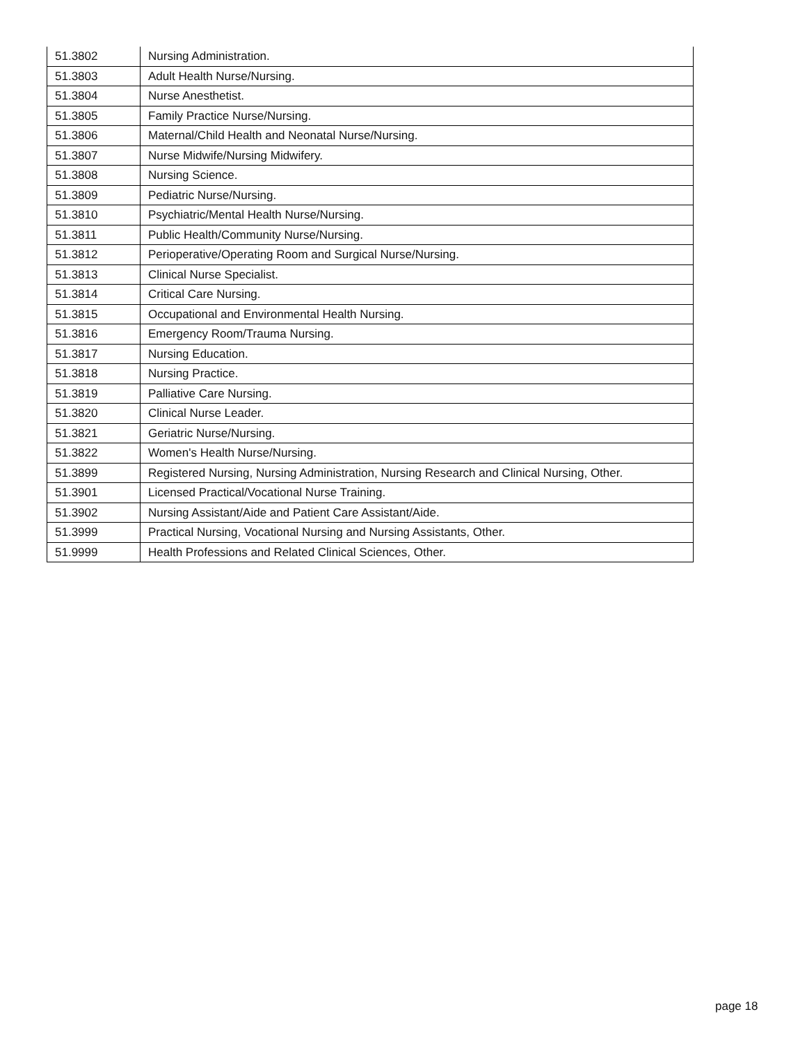| 51.3802 | Nursing Administration. |
| 51.3803 | Adult Health Nurse/Nursing. |
| 51.3804 | Nurse Anesthetist. |
| 51.3805 | Family Practice Nurse/Nursing. |
| 51.3806 | Maternal/Child Health and Neonatal Nurse/Nursing. |
| 51.3807 | Nurse Midwife/Nursing Midwifery. |
| 51.3808 | Nursing Science. |
| 51.3809 | Pediatric Nurse/Nursing. |
| 51.3810 | Psychiatric/Mental Health Nurse/Nursing. |
| 51.3811 | Public Health/Community Nurse/Nursing. |
| 51.3812 | Perioperative/Operating Room and Surgical Nurse/Nursing. |
| 51.3813 | Clinical Nurse Specialist. |
| 51.3814 | Critical Care Nursing. |
| 51.3815 | Occupational and Environmental Health Nursing. |
| 51.3816 | Emergency Room/Trauma Nursing. |
| 51.3817 | Nursing Education. |
| 51.3818 | Nursing Practice. |
| 51.3819 | Palliative Care Nursing. |
| 51.3820 | Clinical Nurse Leader. |
| 51.3821 | Geriatric Nurse/Nursing. |
| 51.3822 | Women's Health Nurse/Nursing. |
| 51.3899 | Registered Nursing, Nursing Administration, Nursing Research and Clinical Nursing, Other. |
| 51.3901 | Licensed Practical/Vocational Nurse Training. |
| 51.3902 | Nursing Assistant/Aide and Patient Care Assistant/Aide. |
| 51.3999 | Practical Nursing, Vocational Nursing and Nursing Assistants, Other. |
| 51.9999 | Health Professions and Related Clinical Sciences, Other. |
page 18